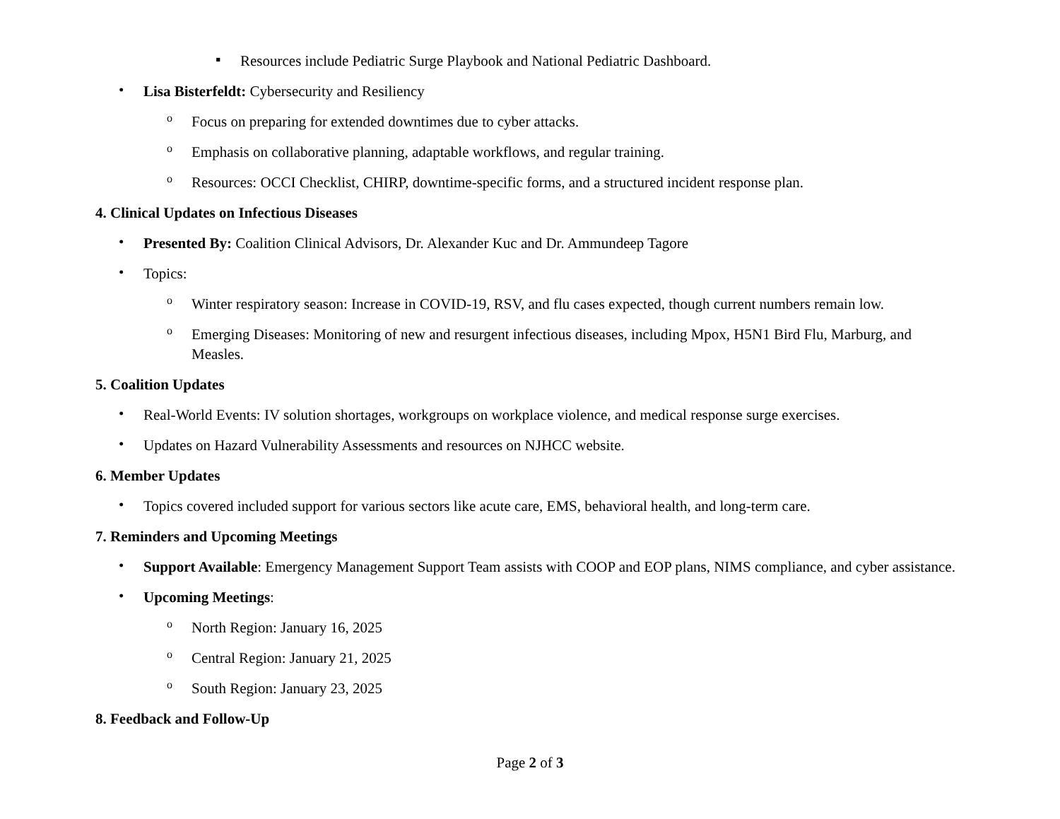▪
Resources include Pediatric Surge Playbook and National Pediatric Dashboard.
•
Lisa Bisterfeldt: Cybersecurity and Resiliency
o
Focus on preparing for extended downtimes due to cyber attacks.
o
Emphasis on collaborative planning, adaptable workflows, and regular training.
o
Resources: OCCI Checklist, CHIRP, downtime-specific forms, and a structured incident response plan.
4. Clinical Updates on Infectious Diseases
•
Presented By: Coalition Clinical Advisors, Dr. Alexander Kuc and Dr. Ammundeep Tagore
•
Topics:
o
Winter respiratory season: Increase in COVID-19, RSV, and flu cases expected, though current numbers remain low.
o
Emerging Diseases: Monitoring of new and resurgent infectious diseases, including Mpox, H5N1 Bird Flu, Marburg, and Measles.
5. Coalition Updates
•
Real-World Events: IV solution shortages, workgroups on workplace violence, and medical response surge exercises.
•
Updates on Hazard Vulnerability Assessments and resources on NJHCC website.
6. Member Updates
•
Topics covered included support for various sectors like acute care, EMS, behavioral health, and long-term care.
7. Reminders and Upcoming Meetings
•
Support Available: Emergency Management Support Team assists with COOP and EOP plans, NIMS compliance, and cyber assistance.
•
Upcoming Meetings:
o
North Region: January 16, 2025
o
Central Region: January 21, 2025
o
South Region: January 23, 2025
8. Feedback and Follow-Up
Page 2 of 3